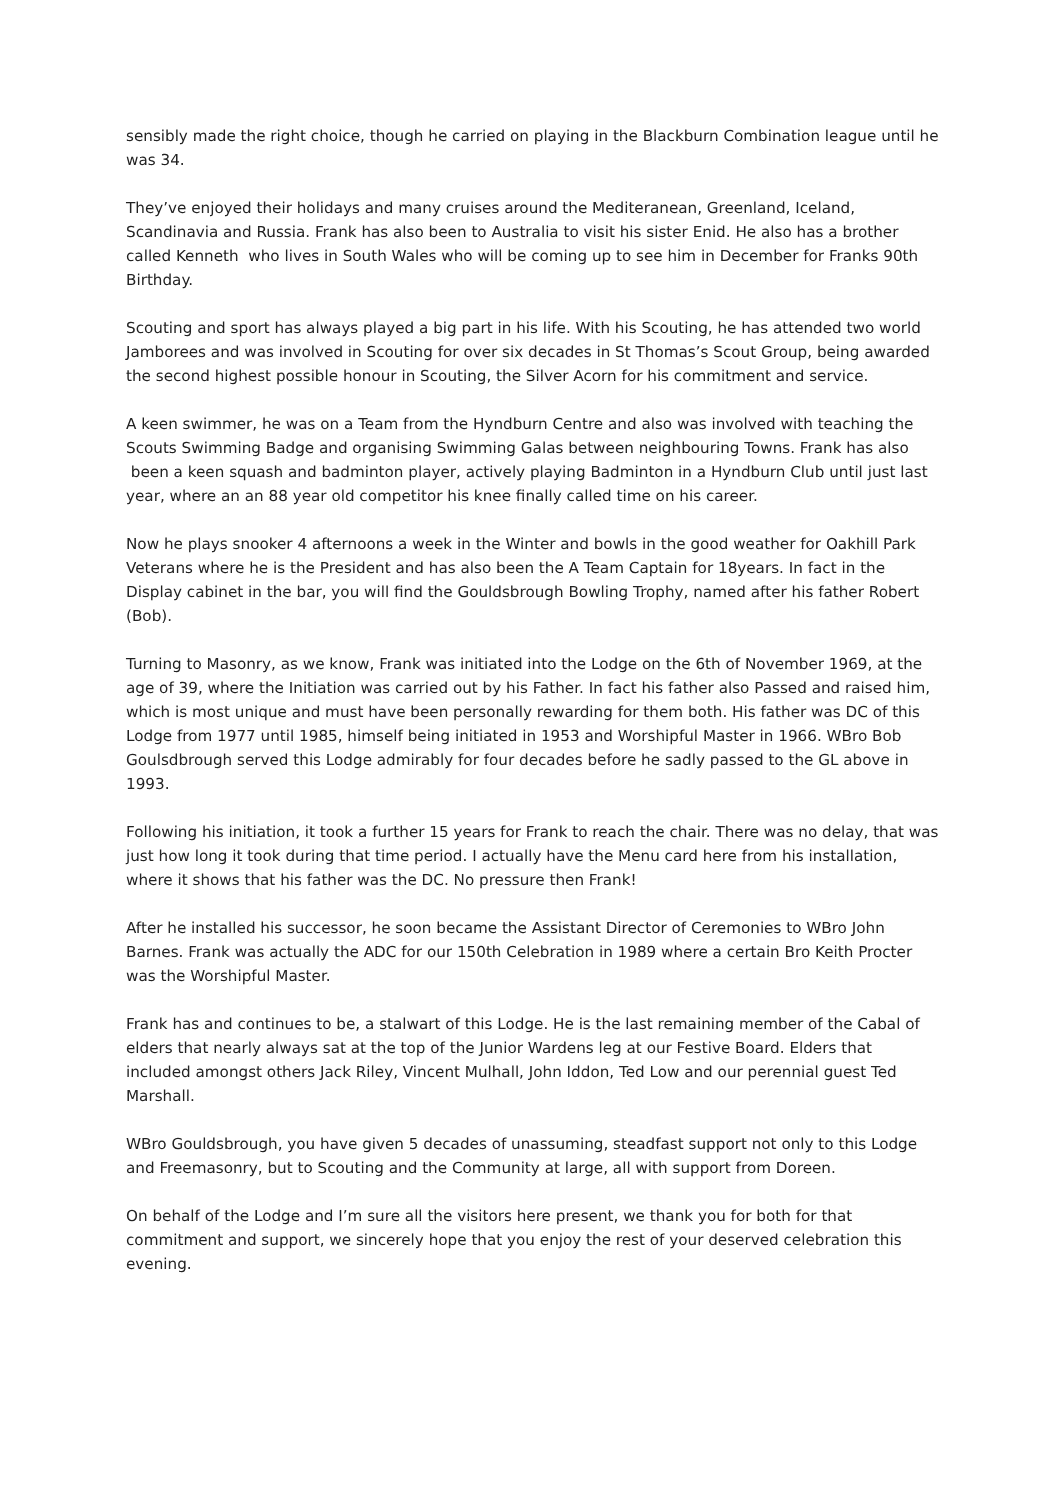sensibly made the right choice, though he carried on playing in the Blackburn Combination league until he was 34.
They’ve enjoyed their holidays and many cruises around the Mediteranean, Greenland, Iceland, Scandinavia and Russia. Frank has also been to Australia to visit his sister Enid. He also has a brother called Kenneth who lives in South Wales who will be coming up to see him in December for Franks 90th Birthday.
Scouting and sport has always played a big part in his life. With his Scouting, he has attended two world Jamborees and was involved in Scouting for over six decades in St Thomas’s Scout Group, being awarded the second highest possible honour in Scouting, the Silver Acorn for his commitment and service.
A keen swimmer, he was on a Team from the Hyndburn Centre and also was involved with teaching the Scouts Swimming Badge and organising Swimming Galas between neighbouring Towns. Frank has also been a keen squash and badminton player, actively playing Badminton in a Hyndburn Club until just last year, where an an 88 year old competitor his knee finally called time on his career.
Now he plays snooker 4 afternoons a week in the Winter and bowls in the good weather for Oakhill Park Veterans where he is the President and has also been the A Team Captain for 18years. In fact in the Display cabinet in the bar, you will find the Gouldsbrough Bowling Trophy, named after his father Robert (Bob).
Turning to Masonry, as we know, Frank was initiated into the Lodge on the 6th of November 1969, at the age of 39, where the Initiation was carried out by his Father. In fact his father also Passed and raised him, which is most unique and must have been personally rewarding for them both. His father was DC of this Lodge from 1977 until 1985, himself being initiated in 1953 and Worshipful Master in 1966. WBro Bob Goulsdbrough served this Lodge admirably for four decades before he sadly passed to the GL above in 1993.
Following his initiation, it took a further 15 years for Frank to reach the chair. There was no delay, that was just how long it took during that time period. I actually have the Menu card here from his installation, where it shows that his father was the DC. No pressure then Frank!
After he installed his successor, he soon became the Assistant Director of Ceremonies to WBro John Barnes. Frank was actually the ADC for our 150th Celebration in 1989 where a certain Bro Keith Procter was the Worshipful Master.
Frank has and continues to be, a stalwart of this Lodge. He is the last remaining member of the Cabal of elders that nearly always sat at the top of the Junior Wardens leg at our Festive Board. Elders that included amongst others Jack Riley, Vincent Mulhall, John Iddon, Ted Low and our perennial guest Ted Marshall.
WBro Gouldsbrough, you have given 5 decades of unassuming, steadfast support not only to this Lodge and Freemasonry, but to Scouting and the Community at large, all with support from Doreen.
On behalf of the Lodge and I’m sure all the visitors here present, we thank you for both for that commitment and support, we sincerely hope that you enjoy the rest of your deserved celebration this evening.